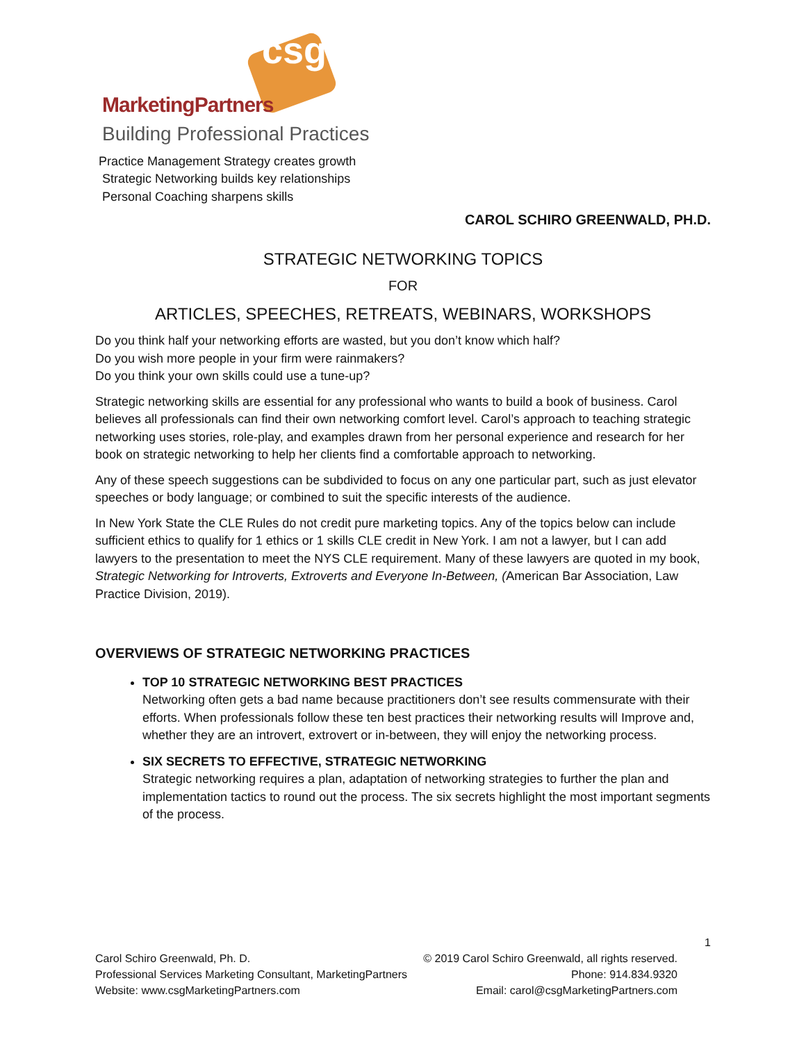csg
MarketingPartners
Building Professional Practices
Practice Management Strategy creates growth
Strategic Networking builds key relationships
Personal Coaching sharpens skills
CAROL SCHIRO GREENWALD, PH.D.
STRATEGIC NETWORKING TOPICS
FOR
ARTICLES, SPEECHES, RETREATS, WEBINARS, WORKSHOPS
Do you think half your networking efforts are wasted, but you don’t know which half?
Do you wish more people in your firm were rainmakers?
Do you think your own skills could use a tune-up?
Strategic networking skills are essential for any professional who wants to build a book of business. Carol believes all professionals can find their own networking comfort level. Carol’s approach to teaching strategic networking uses stories, role-play, and examples drawn from her personal experience and research for her book on strategic networking to help her clients find a comfortable approach to networking.
Any of these speech suggestions can be subdivided to focus on any one particular part, such as just elevator speeches or body language; or combined to suit the specific interests of the audience.
In New York State the CLE Rules do not credit pure marketing topics. Any of the topics below can include sufficient ethics to qualify for 1 ethics or 1 skills CLE credit in New York. I am not a lawyer, but I can add lawyers to the presentation to meet the NYS CLE requirement. Many of these lawyers are quoted in my book, Strategic Networking for Introverts, Extroverts and Everyone In-Between, (American Bar Association, Law Practice Division, 2019).
OVERVIEWS OF STRATEGIC NETWORKING PRACTICES
TOP 10 STRATEGIC NETWORKING BEST PRACTICES
Networking often gets a bad name because practitioners don’t see results commensurate with their efforts. When professionals follow these ten best practices their networking results will Improve and, whether they are an introvert, extrovert or in-between, they will enjoy the networking process.
SIX SECRETS TO EFFECTIVE, STRATEGIC NETWORKING
Strategic networking requires a plan, adaptation of networking strategies to further the plan and implementation tactics to round out the process. The six secrets highlight the most important segments of the process.
1
Carol Schiro Greenwald, Ph. D.
Professional Services Marketing Consultant, MarketingPartners
Website: www.csgMarketingPartners.com
© 2019 Carol Schiro Greenwald, all rights reserved.
Phone: 914.834.9320
Email: carol@csgMarketingPartners.com